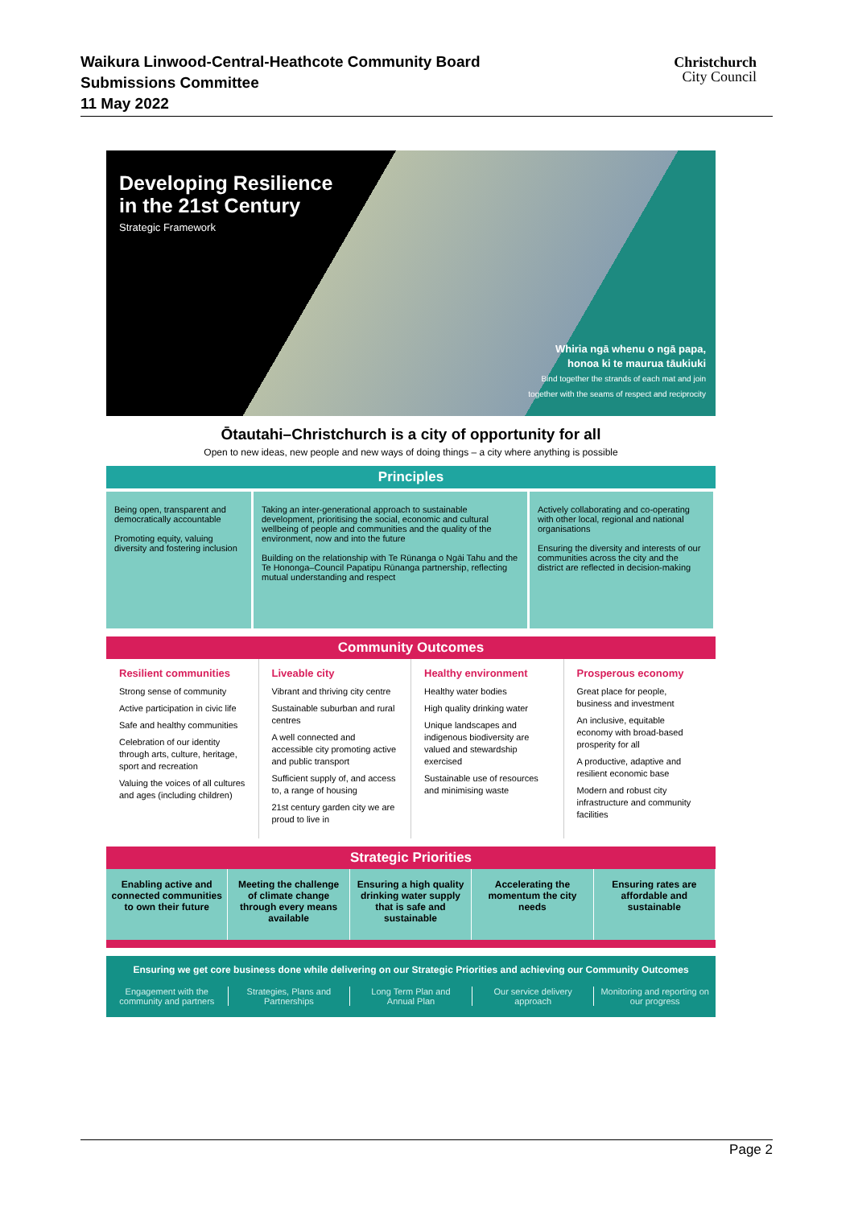Waikura Linwood-Central-Heathcote Community Board
Submissions Committee
11 May 2022
Christchurch
City Council
Developing Resilience
in the 21st Century
Strategic Framework
Whiria ngā whenu o ngā papa,
honoa ki te maurua tāukiuki
Bind together the strands of each mat and join
together with the seams of respect and reciprocity
Ōtautahi–Christchurch is a city of opportunity for all
Open to new ideas, new people and new ways of doing things – a city where anything is possible
Principles
Being open, transparent and democratically accountable
Promoting equity, valuing diversity and fostering inclusion
Taking an inter-generational approach to sustainable development, prioritising the social, economic and cultural wellbeing of people and communities and the quality of the environment, now and into the future
Building on the relationship with Te Rūnanga o Ngāi Tahu and the Te Hononga–Council Papatipu Rūnanga partnership, reflecting mutual understanding and respect
Actively collaborating and co-operating with other local, regional and national organisations
Ensuring the diversity and interests of our communities across the city and the district are reflected in decision-making
Community Outcomes
Resilient communities
Strong sense of community
Active participation in civic life
Safe and healthy communities
Celebration of our identity through arts, culture, heritage, sport and recreation
Valuing the voices of all cultures and ages (including children)
Liveable city
Vibrant and thriving city centre
Sustainable suburban and rural centres
A well connected and accessible city promoting active and public transport
Sufficient supply of, and access to, a range of housing
21st century garden city we are proud to live in
Healthy environment
Healthy water bodies
High quality drinking water
Unique landscapes and indigenous biodiversity are valued and stewardship exercised
Sustainable use of resources and minimising waste
Prosperous economy
Great place for people, business and investment
An inclusive, equitable economy with broad-based prosperity for all
A productive, adaptive and resilient economic base
Modern and robust city infrastructure and community facilities
Strategic Priorities
Enabling active and connected communities to own their future
Meeting the challenge of climate change through every means available
Ensuring a high quality drinking water supply that is safe and sustainable
Accelerating the momentum the city needs
Ensuring rates are affordable and sustainable
Ensuring we get core business done while delivering on our Strategic Priorities and achieving our Community Outcomes
Engagement with the community and partners
Strategies, Plans and Partnerships
Long Term Plan and Annual Plan Our service delivery approach Monitoring and reporting on our progress
Page 2